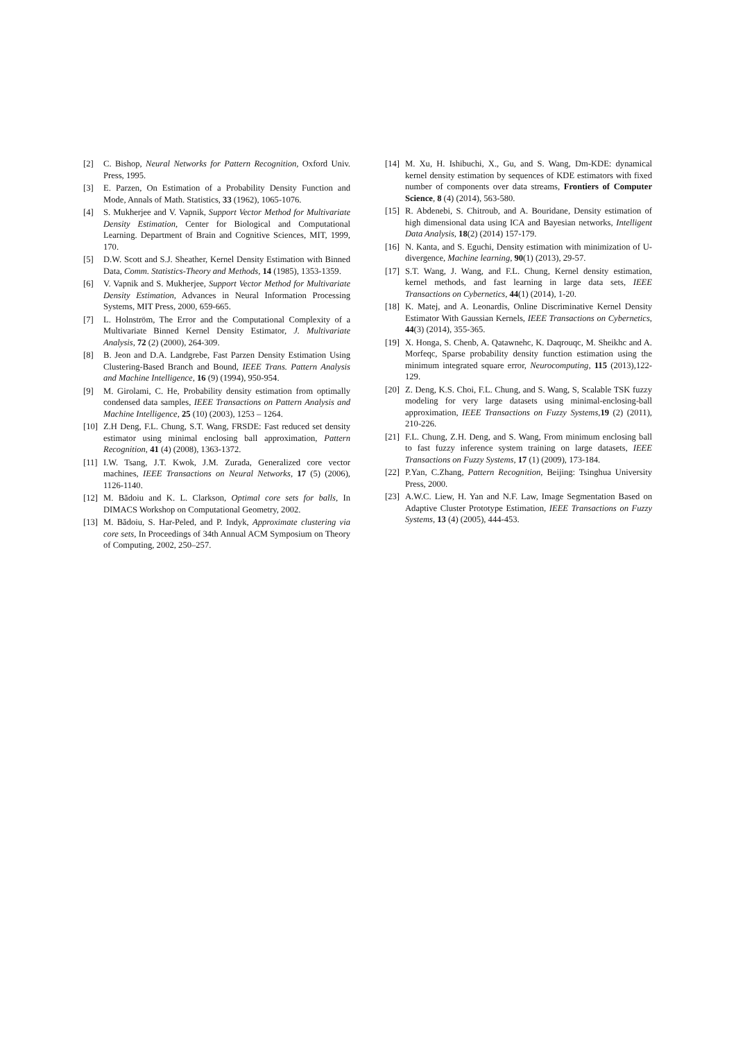[2] C. Bishop, Neural Networks for Pattern Recognition, Oxford Univ. Press, 1995.
[3] E. Parzen, On Estimation of a Probability Density Function and Mode, Annals of Math. Statistics, 33 (1962), 1065-1076.
[4] S. Mukherjee and V. Vapnik, Support Vector Method for Multivariate Density Estimation, Center for Biological and Computational Learning. Department of Brain and Cognitive Sciences, MIT, 1999, 170.
[5] D.W. Scott and S.J. Sheather, Kernel Density Estimation with Binned Data, Comm. Statistics-Theory and Methods, 14 (1985), 1353-1359.
[6] V. Vapnik and S. Mukherjee, Support Vector Method for Multivariate Density Estimation, Advances in Neural Information Processing Systems, MIT Press, 2000, 659-665.
[7] L. Holnström, The Error and the Computational Complexity of a Multivariate Binned Kernel Density Estimator, J. Multivariate Analysis, 72 (2) (2000), 264-309.
[8] B. Jeon and D.A. Landgrebe, Fast Parzen Density Estimation Using Clustering-Based Branch and Bound, IEEE Trans. Pattern Analysis and Machine Intelligence, 16 (9) (1994), 950-954.
[9] M. Girolami, C. He, Probability density estimation from optimally condensed data samples, IEEE Transactions on Pattern Analysis and Machine Intelligence, 25 (10) (2003), 1253 – 1264.
[10] Z.H Deng, F.L. Chung, S.T. Wang, FRSDE: Fast reduced set density estimator using minimal enclosing ball approximation, Pattern Recognition, 41 (4) (2008), 1363-1372.
[11] I.W. Tsang, J.T. Kwok, J.M. Zurada, Generalized core vector machines, IEEE Transactions on Neural Networks, 17 (5) (2006), 1126-1140.
[12] M. Bădoiu and K. L. Clarkson, Optimal core sets for balls, In DIMACS Workshop on Computational Geometry, 2002.
[13] M. Bădoiu, S. Har-Peled, and P. Indyk, Approximate clustering via core sets, In Proceedings of 34th Annual ACM Symposium on Theory of Computing, 2002, 250–257.
[14] M. Xu, H. Ishibuchi, X., Gu, and S. Wang, Dm-KDE: dynamical kernel density estimation by sequences of KDE estimators with fixed number of components over data streams, Frontiers of Computer Science, 8 (4) (2014), 563-580.
[15] R. Abdenebi, S. Chitroub, and A. Bouridane, Density estimation of high dimensional data using ICA and Bayesian networks, Intelligent Data Analysis, 18(2) (2014) 157-179.
[16] N. Kanta, and S. Eguchi, Density estimation with minimization of U-divergence, Machine learning, 90(1) (2013), 29-57.
[17] S.T. Wang, J. Wang, and F.L. Chung, Kernel density estimation, kernel methods, and fast learning in large data sets, IEEE Transactions on Cybernetics, 44(1) (2014), 1-20.
[18] K. Matej, and A. Leonardis, Online Discriminative Kernel Density Estimator With Gaussian Kernels, IEEE Transactions on Cybernetics, 44(3) (2014), 355-365.
[19] X. Honga, S. Chenb, A. Qatawnehc, K. Daqrouqc, M. Sheikhc and A. Morfeqc, Sparse probability density function estimation using the minimum integrated square error, Neurocomputing, 115 (2013),122-129.
[20] Z. Deng, K.S. Choi, F.L. Chung, and S. Wang, S, Scalable TSK fuzzy modeling for very large datasets using minimal-enclosing-ball approximation, IEEE Transactions on Fuzzy Systems,19 (2) (2011), 210-226.
[21] F.L. Chung, Z.H. Deng, and S. Wang, From minimum enclosing ball to fast fuzzy inference system training on large datasets, IEEE Transactions on Fuzzy Systems, 17 (1) (2009), 173-184.
[22] P.Yan, C.Zhang, Pattern Recognition, Beijing: Tsinghua University Press, 2000.
[23] A.W.C. Liew, H. Yan and N.F. Law, Image Segmentation Based on Adaptive Cluster Prototype Estimation, IEEE Transactions on Fuzzy Systems, 13 (4) (2005), 444-453.